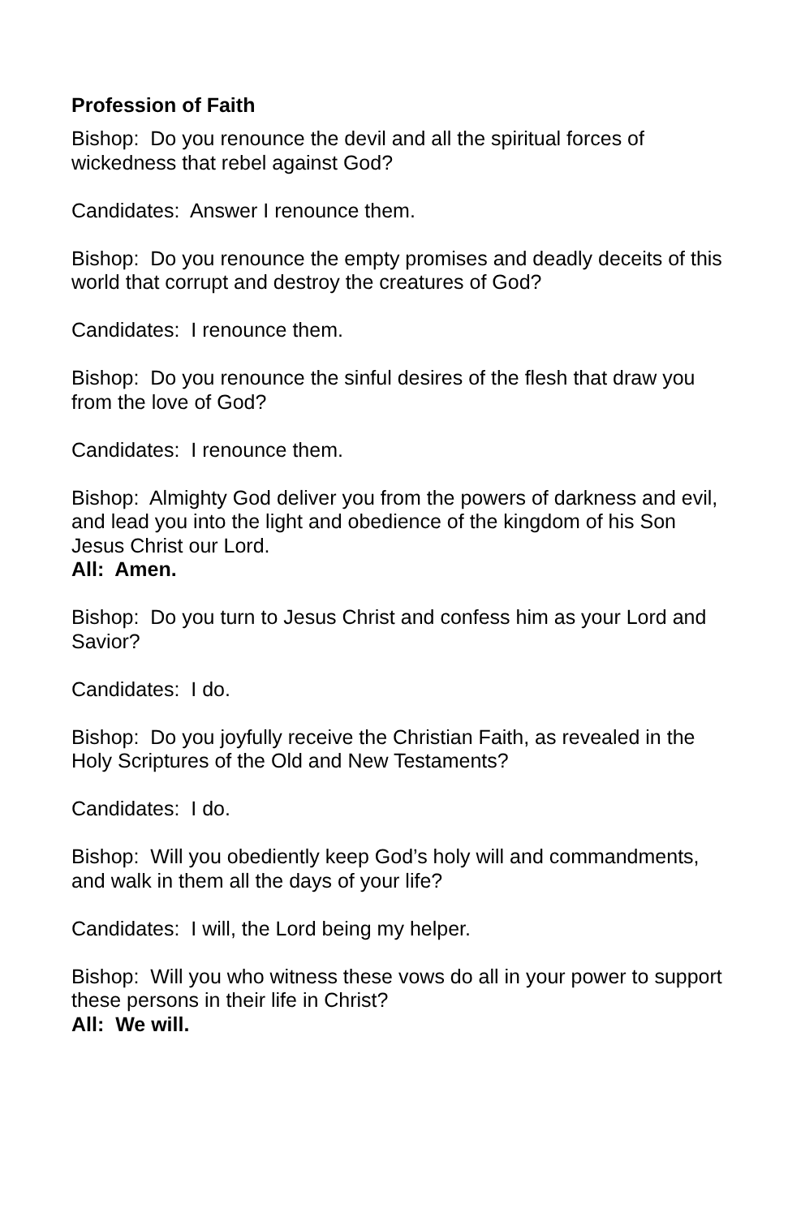Profession of Faith
Bishop: Do you renounce the devil and all the spiritual forces of wickedness that rebel against God?
Candidates: Answer I renounce them.
Bishop: Do you renounce the empty promises and deadly deceits of this world that corrupt and destroy the creatures of God?
Candidates: I renounce them.
Bishop: Do you renounce the sinful desires of the flesh that draw you from the love of God?
Candidates: I renounce them.
Bishop: Almighty God deliver you from the powers of darkness and evil, and lead you into the light and obedience of the kingdom of his Son Jesus Christ our Lord.
All: Amen.
Bishop: Do you turn to Jesus Christ and confess him as your Lord and Savior?
Candidates: I do.
Bishop: Do you joyfully receive the Christian Faith, as revealed in the Holy Scriptures of the Old and New Testaments?
Candidates: I do.
Bishop: Will you obediently keep God’s holy will and commandments, and walk in them all the days of your life?
Candidates: I will, the Lord being my helper.
Bishop: Will you who witness these vows do all in your power to support these persons in their life in Christ?
All: We will.